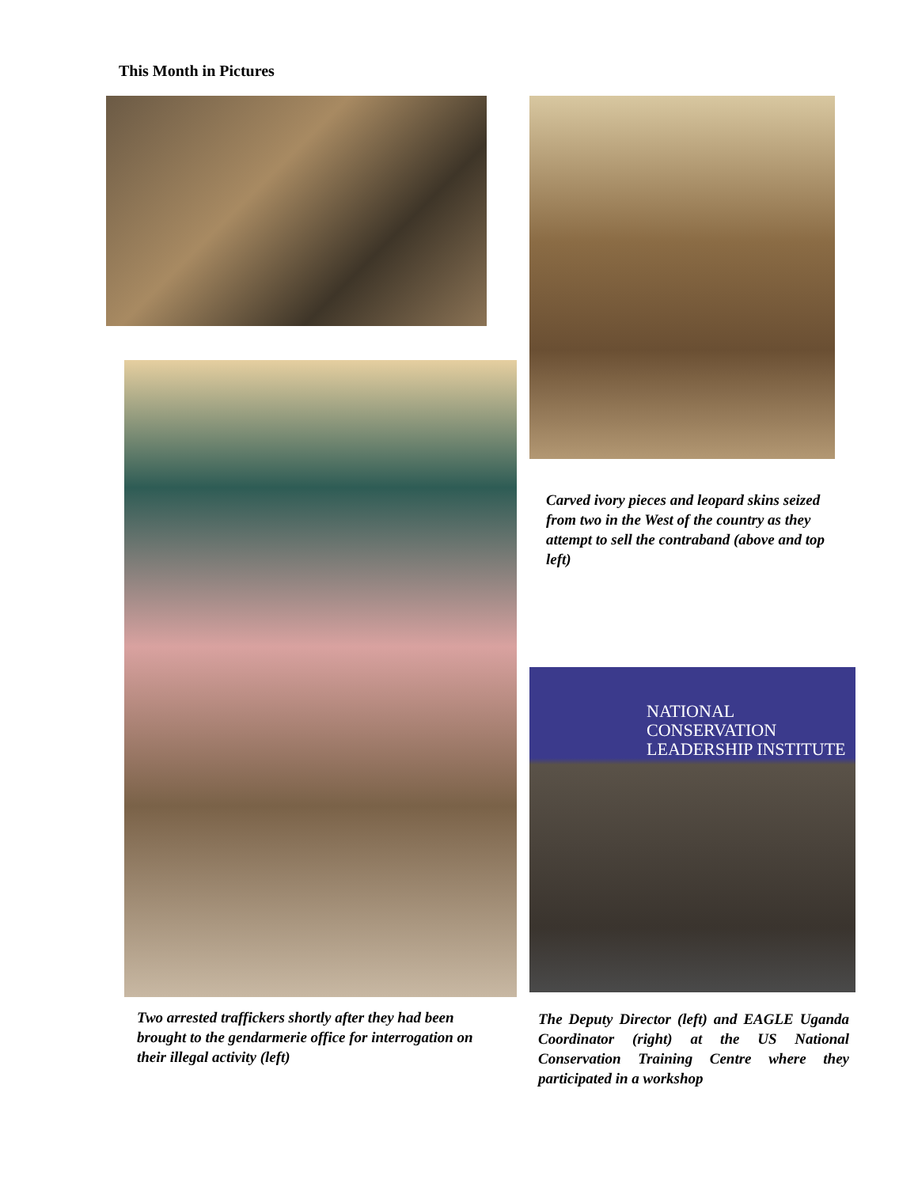This Month in Pictures
Carved ivory pieces and leopard skins seized from two in the West of the country as they attempt to sell the contraband (above and top left)
NATIONAL CONSERVATION
LEADERSHIP INSTITUTE
Two arrested traffickers shortly after they had been brought to the gendarmerie office for interrogation on their illegal activity (left)
The Deputy Director (left) and EAGLE Uganda Coordinator (right) at the US National Conservation Training Centre where they participated in a workshop